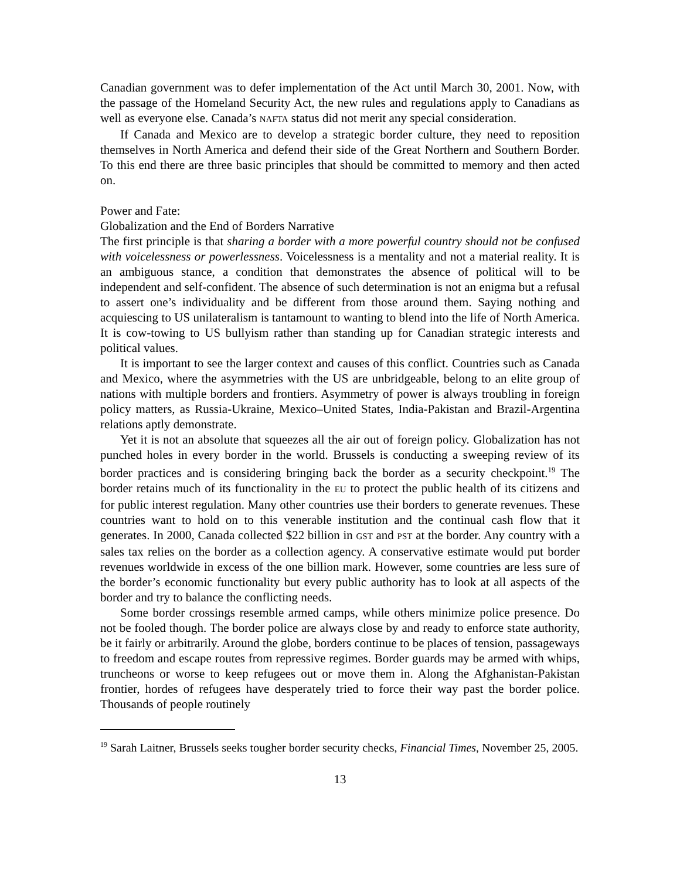Canadian government was to defer implementation of the Act until March 30, 2001. Now, with the passage of the Homeland Security Act, the new rules and regulations apply to Canadians as well as everyone else. Canada’s NAFTA status did not merit any special consideration.
If Canada and Mexico are to develop a strategic border culture, they need to reposition themselves in North America and defend their side of the Great Northern and Southern Border. To this end there are three basic principles that should be committed to memory and then acted on.
Power and Fate:
Globalization and the End of Borders Narrative
The first principle is that sharing a border with a more powerful country should not be confused with voicelessness or powerlessness. Voicelessness is a mentality and not a material reality. It is an ambiguous stance, a condition that demonstrates the absence of political will to be independent and self-confident. The absence of such determination is not an enigma but a refusal to assert one’s individuality and be different from those around them. Saying nothing and acquiescing to US unilateralism is tantamount to wanting to blend into the life of North America. It is cow-towing to US bullyism rather than standing up for Canadian strategic interests and political values.
It is important to see the larger context and causes of this conflict. Countries such as Canada and Mexico, where the asymmetries with the US are unbridgeable, belong to an elite group of nations with multiple borders and frontiers. Asymmetry of power is always troubling in foreign policy matters, as Russia-Ukraine, Mexico–United States, India-Pakistan and Brazil-Argentina relations aptly demonstrate.
Yet it is not an absolute that squeezes all the air out of foreign policy. Globalization has not punched holes in every border in the world. Brussels is conducting a sweeping review of its border practices and is considering bringing back the border as a security checkpoint.<sup>19</sup> The border retains much of its functionality in the EU to protect the public health of its citizens and for public interest regulation. Many other countries use their borders to generate revenues. These countries want to hold on to this venerable institution and the continual cash flow that it generates. In 2000, Canada collected $22 billion in GST and PST at the border. Any country with a sales tax relies on the border as a collection agency. A conservative estimate would put border revenues worldwide in excess of the one billion mark. However, some countries are less sure of the border’s economic functionality but every public authority has to look at all aspects of the border and try to balance the conflicting needs.
Some border crossings resemble armed camps, while others minimize police presence. Do not be fooled though. The border police are always close by and ready to enforce state authority, be it fairly or arbitrarily. Around the globe, borders continue to be places of tension, passageways to freedom and escape routes from repressive regimes. Border guards may be armed with whips, truncheons or worse to keep refugees out or move them in. Along the Afghanistan-Pakistan frontier, hordes of refugees have desperately tried to force their way past the border police. Thousands of people routinely
<sup>19</sup> Sarah Laitner, Brussels seeks tougher border security checks, Financial Times, November 25, 2005.
13